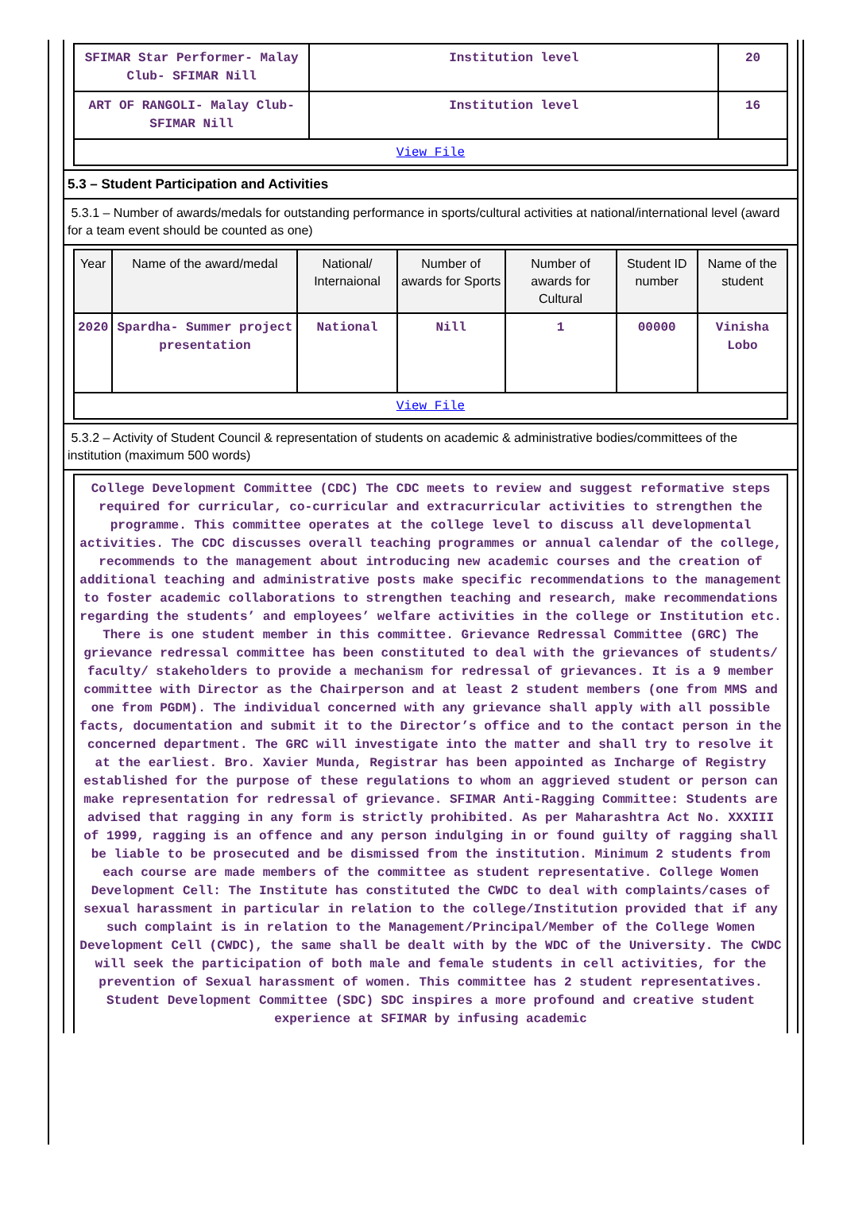| SFIMAR Star Performer- Malay Club- SFIMAR Nill | Institution level | 20 |
| ART OF RANGOLI- Malay Club- SFIMAR Nill | Institution level | 16 |
| View File | | |
5.3 – Student Participation and Activities
5.3.1 – Number of awards/medals for outstanding performance in sports/cultural activities at national/international level (award for a team event should be counted as one)
| Year | Name of the award/medal | National/ Internaional | Number of awards for Sports | Number of awards for Cultural | Student ID number | Name of the student |
| --- | --- | --- | --- | --- | --- | --- |
| 2020 | Spardha- Summer project presentation | National | Nill | 1 | 00000 | Vinisha Lobo |
| View File | | | | | | |
5.3.2 – Activity of Student Council & representation of students on academic & administrative bodies/committees of the institution (maximum 500 words)
College Development Committee (CDC) The CDC meets to review and suggest reformative steps required for curricular, co-curricular and extracurricular activities to strengthen the programme. This committee operates at the college level to discuss all developmental activities. The CDC discusses overall teaching programmes or annual calendar of the college, recommends to the management about introducing new academic courses and the creation of additional teaching and administrative posts make specific recommendations to the management to foster academic collaborations to strengthen teaching and research, make recommendations regarding the students’ and employees’ welfare activities in the college or Institution etc. There is one student member in this committee. Grievance Redressal Committee (GRC) The grievance redressal committee has been constituted to deal with the grievances of students/ faculty/ stakeholders to provide a mechanism for redressal of grievances. It is a 9 member committee with Director as the Chairperson and at least 2 student members (one from MMS and one from PGDM). The individual concerned with any grievance shall apply with all possible facts, documentation and submit it to the Director’s office and to the contact person in the concerned department. The GRC will investigate into the matter and shall try to resolve it at the earliest. Bro. Xavier Munda, Registrar has been appointed as Incharge of Registry established for the purpose of these regulations to whom an aggrieved student or person can make representation for redressal of grievance. SFIMAR Anti-Ragging Committee: Students are advised that ragging in any form is strictly prohibited. As per Maharashtra Act No. XXXIII of 1999, ragging is an offence and any person indulging in or found guilty of ragging shall be liable to be prosecuted and be dismissed from the institution. Minimum 2 students from each course are made members of the committee as student representative. College Women Development Cell: The Institute has constituted the CWDC to deal with complaints/cases of sexual harassment in particular in relation to the college/Institution provided that if any such complaint is in relation to the Management/Principal/Member of the College Women Development Cell (CWDC), the same shall be dealt with by the WDC of the University. The CWDC will seek the participation of both male and female students in cell activities, for the prevention of Sexual harassment of women. This committee has 2 student representatives. Student Development Committee (SDC) SDC inspires a more profound and creative student experience at SFIMAR by infusing academic